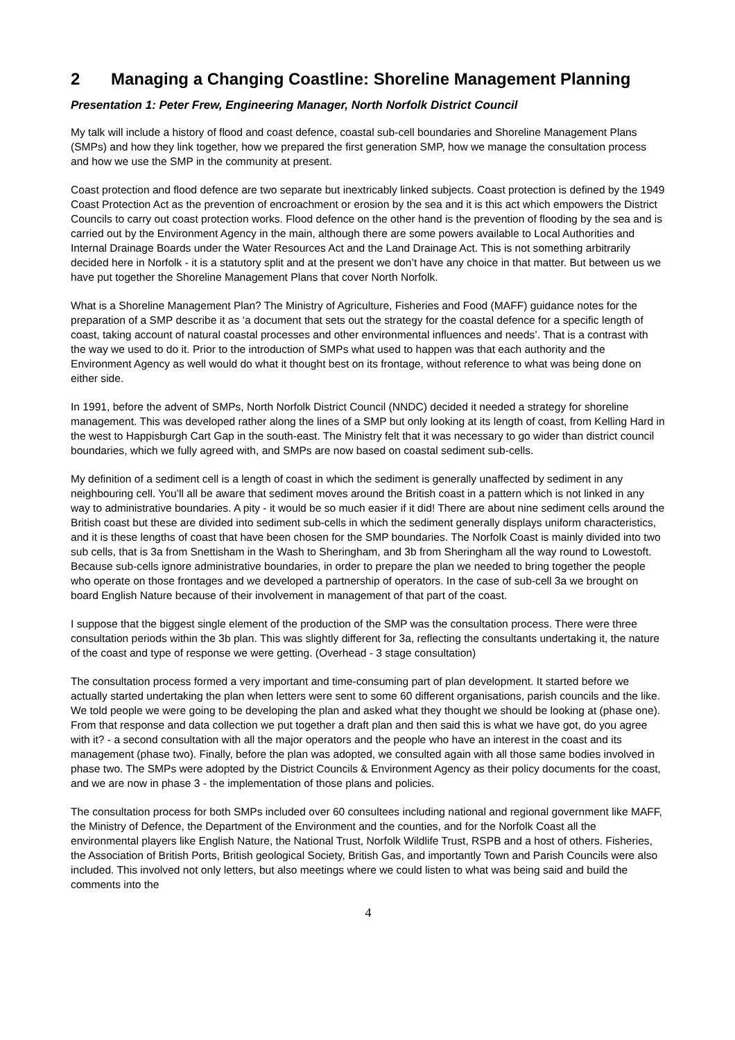2 Managing a Changing Coastline: Shoreline Management Planning
Presentation 1: Peter Frew, Engineering Manager, North Norfolk District Council
My talk will include a history of flood and coast defence, coastal sub-cell boundaries and Shoreline Management Plans (SMPs) and how they link together, how we prepared the first generation SMP, how we manage the consultation process and how we use the SMP in the community at present.
Coast protection and flood defence are two separate but inextricably linked subjects. Coast protection is defined by the 1949 Coast Protection Act as the prevention of encroachment or erosion by the sea and it is this act which empowers the District Councils to carry out coast protection works. Flood defence on the other hand is the prevention of flooding by the sea and is carried out by the Environment Agency in the main, although there are some powers available to Local Authorities and Internal Drainage Boards under the Water Resources Act and the Land Drainage Act. This is not something arbitrarily decided here in Norfolk - it is a statutory split and at the present we don’t have any choice in that matter. But between us we have put together the Shoreline Management Plans that cover North Norfolk.
What is a Shoreline Management Plan? The Ministry of Agriculture, Fisheries and Food (MAFF) guidance notes for the preparation of a SMP describe it as ‘a document that sets out the strategy for the coastal defence for a specific length of coast, taking account of natural coastal processes and other environmental influences and needs’. That is a contrast with the way we used to do it. Prior to the introduction of SMPs what used to happen was that each authority and the Environment Agency as well would do what it thought best on its frontage, without reference to what was being done on either side.
In 1991, before the advent of SMPs, North Norfolk District Council (NNDC) decided it needed a strategy for shoreline management. This was developed rather along the lines of a SMP but only looking at its length of coast, from Kelling Hard in the west to Happisburgh Cart Gap in the south-east. The Ministry felt that it was necessary to go wider than district council boundaries, which we fully agreed with, and SMPs are now based on coastal sediment sub-cells.
My definition of a sediment cell is a length of coast in which the sediment is generally unaffected by sediment in any neighbouring cell. You’ll all be aware that sediment moves around the British coast in a pattern which is not linked in any way to administrative boundaries. A pity - it would be so much easier if it did! There are about nine sediment cells around the British coast but these are divided into sediment sub-cells in which the sediment generally displays uniform characteristics, and it is these lengths of coast that have been chosen for the SMP boundaries. The Norfolk Coast is mainly divided into two sub cells, that is 3a from Snettisham in the Wash to Sheringham, and 3b from Sheringham all the way round to Lowestoft. Because sub-cells ignore administrative boundaries, in order to prepare the plan we needed to bring together the people who operate on those frontages and we developed a partnership of operators. In the case of sub-cell 3a we brought on board English Nature because of their involvement in management of that part of the coast.
I suppose that the biggest single element of the production of the SMP was the consultation process. There were three consultation periods within the 3b plan. This was slightly different for 3a, reflecting the consultants undertaking it, the nature of the coast and type of response we were getting. (Overhead - 3 stage consultation)
The consultation process formed a very important and time-consuming part of plan development. It started before we actually started undertaking the plan when letters were sent to some 60 different organisations, parish councils and the like. We told people we were going to be developing the plan and asked what they thought we should be looking at (phase one). From that response and data collection we put together a draft plan and then said this is what we have got, do you agree with it? - a second consultation with all the major operators and the people who have an interest in the coast and its management (phase two). Finally, before the plan was adopted, we consulted again with all those same bodies involved in phase two. The SMPs were adopted by the District Councils & Environment Agency as their policy documents for the coast, and we are now in phase 3 - the implementation of those plans and policies.
The consultation process for both SMPs included over 60 consultees including national and regional government like MAFF, the Ministry of Defence, the Department of the Environment and the counties, and for the Norfolk Coast all the environmental players like English Nature, the National Trust, Norfolk Wildlife Trust, RSPB and a host of others. Fisheries, the Association of British Ports, British geological Society, British Gas, and importantly Town and Parish Councils were also included. This involved not only letters, but also meetings where we could listen to what was being said and build the comments into the
4